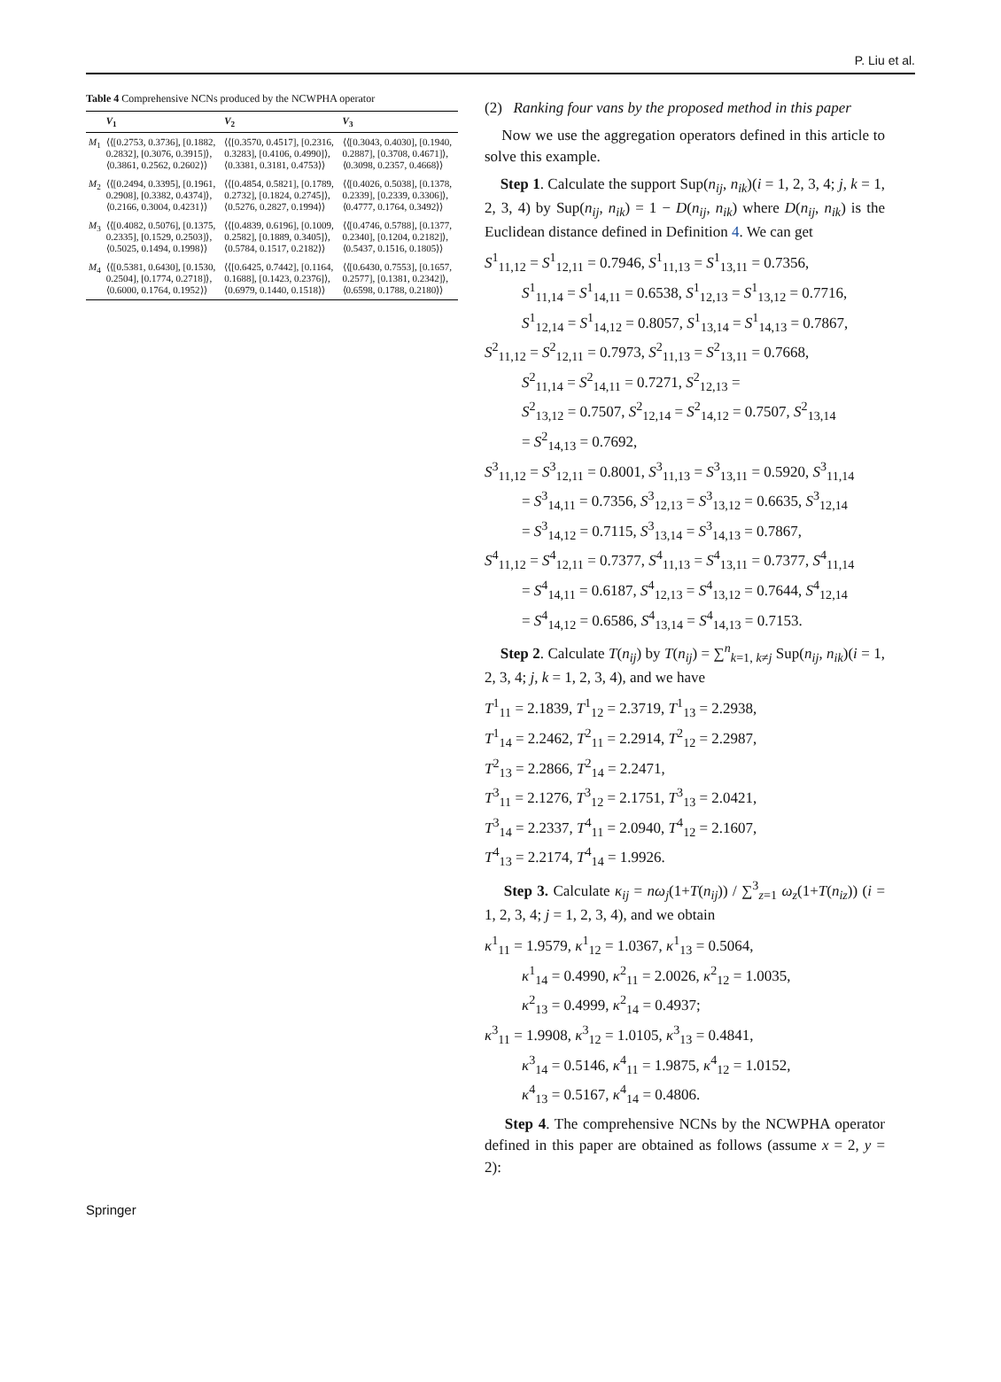P. Liu et al.
Table 4 Comprehensive NCNs produced by the NCWPHA operator
| | V<sub>1</sub> | V<sub>2</sub> | V<sub>3</sub> |
| --- | --- | --- | --- |
| M<sub>1</sub> | ⟨⟨[0.2753, 0.3736], [0.1882, 0.2832], [0.3076, 0.3915]⟩, ⟨0.3861, 0.2562, 0.2602⟩⟩ | ⟨⟨[0.3570, 0.4517], [0.2316, 0.3283], [0.4106, 0.4990]⟩, ⟨0.3381, 0.3181, 0.4753⟩⟩ | ⟨⟨[0.3043, 0.4030], [0.1940, 0.2887], [0.3708, 0.4671]⟩, ⟨0.3098, 0.2357, 0.4668⟩⟩ |
| M<sub>2</sub> | ⟨⟨[0.2494, 0.3395], [0.1961, 0.2908], [0.3382, 0.4374]⟩, ⟨0.2166, 0.3004, 0.4231⟩⟩ | ⟨⟨[0.4854, 0.5821], [0.1789, 0.2732], [0.1824, 0.2745]⟩, ⟨0.5276, 0.2827, 0.1994⟩⟩ | ⟨⟨[0.4026, 0.5038], [0.1378, 0.2339], [0.2339, 0.3306]⟩, ⟨0.4777, 0.1764, 0.3492⟩⟩ |
| M<sub>3</sub> | ⟨⟨[0.4082, 0.5076], [0.1375, 0.2335], [0.1529, 0.2503]⟩, ⟨0.5025, 0.1494, 0.1998⟩⟩ | ⟨⟨[0.4839, 0.6196], [0.1009, 0.2582], [0.1889, 0.3405]⟩, ⟨0.5784, 0.1517, 0.2182⟩⟩ | ⟨⟨[0.4746, 0.5788], [0.1377, 0.2340], [0.1204, 0.2182]⟩, ⟨0.5437, 0.1516, 0.1805⟩⟩ |
| M<sub>4</sub> | ⟨⟨[0.5381, 0.6430], [0.1530, 0.2504], [0.1774, 0.2718]⟩, ⟨0.6000, 0.1764, 0.1952⟩⟩ | ⟨⟨[0.6425, 0.7442], [0.1164, 0.1688], [0.1423, 0.2376]⟩, ⟨0.6979, 0.1440, 0.1518⟩⟩ | ⟨⟨[0.6430, 0.7553], [0.1657, 0.2577], [0.1381, 0.2342]⟩, ⟨0.6598, 0.1788, 0.2180⟩⟩ |
(2) Ranking four vans by the proposed method in this paper
Now we use the aggregation operators defined in this article to solve this example.
Step 1. Calculate the support Sup(n<sub>ij</sub>, n<sub>ik</sub>)(i = 1, 2, 3, 4; j, k = 1, 2, 3, 4) by Sup(n<sub>ij</sub>, n<sub>ik</sub>) = 1 − D(n<sub>ij</sub>, n<sub>ik</sub>) where D(n<sub>ij</sub>, n<sub>ik</sub>) is the Euclidean distance defined in Definition 4. We can get
S<sup>1</sup><sub>11,12</sub> = S<sup>1</sup><sub>12,11</sub> = 0.7946, S<sup>1</sup><sub>11,13</sub> = S<sup>1</sup><sub>13,11</sub> = 0.7356,
S<sup>1</sup><sub>11,14</sub> = S<sup>1</sup><sub>14,11</sub> = 0.6538, S<sup>1</sup><sub>12,13</sub> = S<sup>1</sup><sub>13,12</sub> = 0.7716,
S<sup>1</sup><sub>12,14</sub> = S<sup>1</sup><sub>14,12</sub> = 0.8057, S<sup>1</sup><sub>13,14</sub> = S<sup>1</sup><sub>14,13</sub> = 0.7867,
S<sup>2</sup><sub>11,12</sub> = S<sup>2</sup><sub>12,11</sub> = 0.7973, S<sup>2</sup><sub>11,13</sub> = S<sup>2</sup><sub>13,11</sub> = 0.7668,
S<sup>2</sup><sub>11,14</sub> = S<sup>2</sup><sub>14,11</sub> = 0.7271, S<sup>2</sup><sub>12,13</sub> =
S<sup>2</sup><sub>13,12</sub> = 0.7507, S<sup>2</sup><sub>12,14</sub> = S<sup>2</sup><sub>14,12</sub> = 0.7507, S<sup>2</sup><sub>13,14</sub>
= S<sup>2</sup><sub>14,13</sub> = 0.7692,
S<sup>3</sup><sub>11,12</sub> = S<sup>3</sup><sub>12,11</sub> = 0.8001, S<sup>3</sup><sub>11,13</sub> = S<sup>3</sup><sub>13,11</sub> = 0.5920, S<sup>3</sup><sub>11,14</sub>
= S<sup>3</sup><sub>14,11</sub> = 0.7356, S<sup>3</sup><sub>12,13</sub> = S<sup>3</sup><sub>13,12</sub> = 0.6635, S<sup>3</sup><sub>12,14</sub>
= S<sup>3</sup><sub>14,12</sub> = 0.7115, S<sup>3</sup><sub>13,14</sub> = S<sup>3</sup><sub>14,13</sub> = 0.7867,
S<sup>4</sup><sub>11,12</sub> = S<sup>4</sup><sub>12,11</sub> = 0.7377, S<sup>4</sup><sub>11,13</sub> = S<sup>4</sup><sub>13,11</sub> = 0.7377, S<sup>4</sup><sub>11,14</sub>
= S<sup>4</sup><sub>14,11</sub> = 0.6187, S<sup>4</sup><sub>12,13</sub> = S<sup>4</sup><sub>13,12</sub> = 0.7644, S<sup>4</sup><sub>12,14</sub>
= S<sup>4</sup><sub>14,12</sub> = 0.6586, S<sup>4</sup><sub>13,14</sub> = S<sup>4</sup><sub>14,13</sub> = 0.7153.
Step 2. Calculate T(n<sub>ij</sub>) by T(n<sub>ij</sub>) = ∑<sup>n</sup><sub>k=1, k≠j</sub> Sup(n<sub>ij</sub>, n<sub>ik</sub>)(i = 1, 2, 3, 4; j, k = 1, 2, 3, 4), and we have
T<sup>1</sup><sub>11</sub> = 2.1839, T<sup>1</sup><sub>12</sub> = 2.3719, T<sup>1</sup><sub>13</sub> = 2.2938,
T<sup>1</sup><sub>14</sub> = 2.2462, T<sup>2</sup><sub>11</sub> = 2.2914, T<sup>2</sup><sub>12</sub> = 2.2987,
T<sup>2</sup><sub>13</sub> = 2.2866, T<sup>2</sup><sub>14</sub> = 2.2471,
T<sup>3</sup><sub>11</sub> = 2.1276, T<sup>3</sup><sub>12</sub> = 2.1751, T<sup>3</sup><sub>13</sub> = 2.0421,
T<sup>3</sup><sub>14</sub> = 2.2337, T<sup>4</sup><sub>11</sub> = 2.0940, T<sup>4</sup><sub>12</sub> = 2.1607,
T<sup>4</sup><sub>13</sub> = 2.2174, T<sup>4</sup><sub>14</sub> = 1.9926.
Step 3. Calculate κ<sub>ij</sub> = nω<sub>j</sub>(1+T(n<sub>ij</sub>)) / ∑<sup>3</sup><sub>z=1</sub> ω<sub>z</sub>(1+T(n<sub>iz</sub>)) (i = 1, 2, 3, 4; j = 1, 2, 3, 4), and we obtain
κ<sup>1</sup><sub>11</sub> = 1.9579, κ<sup>1</sup><sub>12</sub> = 1.0367, κ<sup>1</sup><sub>13</sub> = 0.5064,
κ<sup>1</sup><sub>14</sub> = 0.4990, κ<sup>2</sup><sub>11</sub> = 2.0026, κ<sup>2</sup><sub>12</sub> = 1.0035,
κ<sup>2</sup><sub>13</sub> = 0.4999, κ<sup>2</sup><sub>14</sub> = 0.4937;
κ<sup>3</sup><sub>11</sub> = 1.9908, κ<sup>3</sup><sub>12</sub> = 1.0105, κ<sup>3</sup><sub>13</sub> = 0.4841,
κ<sup>3</sup><sub>14</sub> = 0.5146, κ<sup>4</sup><sub>11</sub> = 1.9875, κ<sup>4</sup><sub>12</sub> = 1.0152,
κ<sup>4</sup><sub>13</sub> = 0.5167, κ<sup>4</sup><sub>14</sub> = 0.4806.
Step 4. The comprehensive NCNs by the NCWPHA operator defined in this paper are obtained as follows (assume x = 2, y = 2):
Springer